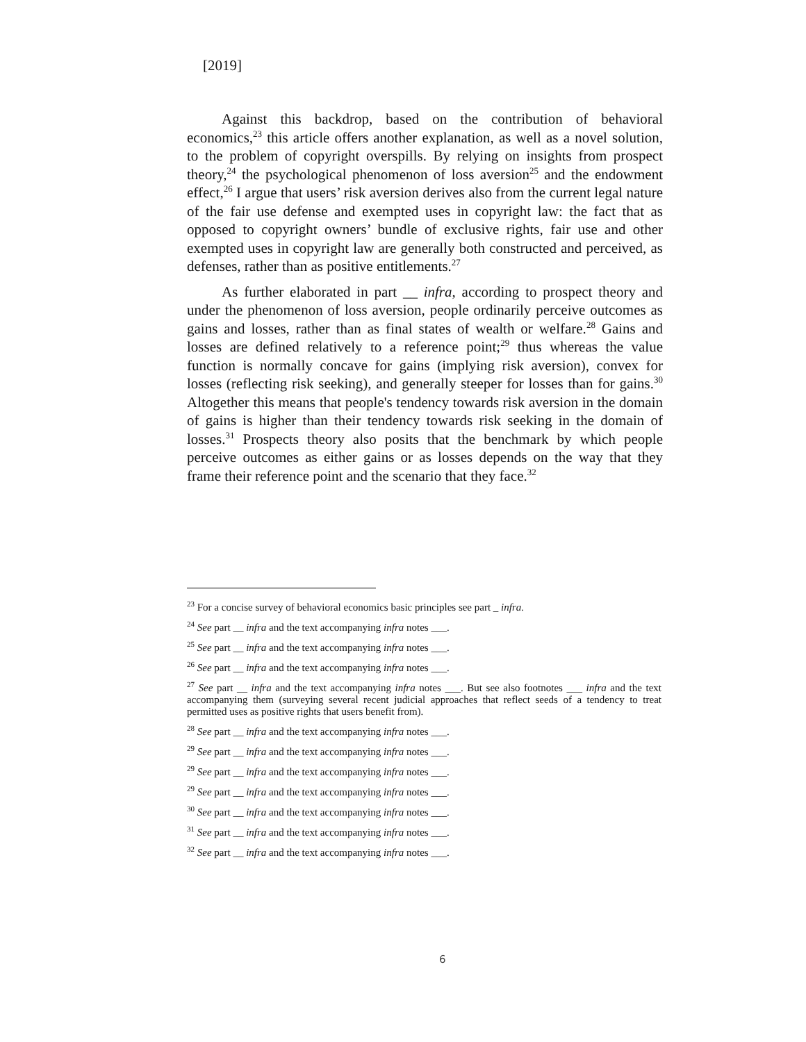[2019]
Against this backdrop, based on the contribution of behavioral economics,<sup>23</sup> this article offers another explanation, as well as a novel solution, to the problem of copyright overspills. By relying on insights from prospect theory,<sup>24</sup> the psychological phenomenon of loss aversion<sup>25</sup> and the endowment effect,<sup>26</sup> I argue that users’ risk aversion derives also from the current legal nature of the fair use defense and exempted uses in copyright law: the fact that as opposed to copyright owners’ bundle of exclusive rights, fair use and other exempted uses in copyright law are generally both constructed and perceived, as defenses, rather than as positive entitlements.<sup>27</sup>
As further elaborated in part __ infra, according to prospect theory and under the phenomenon of loss aversion, people ordinarily perceive outcomes as gains and losses, rather than as final states of wealth or welfare.<sup>28</sup> Gains and losses are defined relatively to a reference point;<sup>29</sup> thus whereas the value function is normally concave for gains (implying risk aversion), convex for losses (reflecting risk seeking), and generally steeper for losses than for gains.<sup>30</sup> Altogether this means that people's tendency towards risk aversion in the domain of gains is higher than their tendency towards risk seeking in the domain of losses.<sup>31</sup> Prospects theory also posits that the benchmark by which people perceive outcomes as either gains or as losses depends on the way that they frame their reference point and the scenario that they face.<sup>32</sup>
<sup>23</sup> For a concise survey of behavioral economics basic principles see part _ infra.
<sup>24</sup> See part __ infra and the text accompanying infra notes ___.
<sup>25</sup> See part __ infra and the text accompanying infra notes ___.
<sup>26</sup> See part __ infra and the text accompanying infra notes ___.
<sup>27</sup> See part __ infra and the text accompanying infra notes ___. But see also footnotes ___ infra and the text accompanying them (surveying several recent judicial approaches that reflect seeds of a tendency to treat permitted uses as positive rights that users benefit from).
<sup>28</sup> See part __ infra and the text accompanying infra notes ___.
<sup>29</sup> See part __ infra and the text accompanying infra notes ___.
<sup>29</sup> See part __ infra and the text accompanying infra notes ___.
<sup>29</sup> See part __ infra and the text accompanying infra notes ___.
<sup>30</sup> See part __ infra and the text accompanying infra notes ___.
<sup>31</sup> See part __ infra and the text accompanying infra notes ___.
<sup>32</sup> See part __ infra and the text accompanying infra notes ___.
6